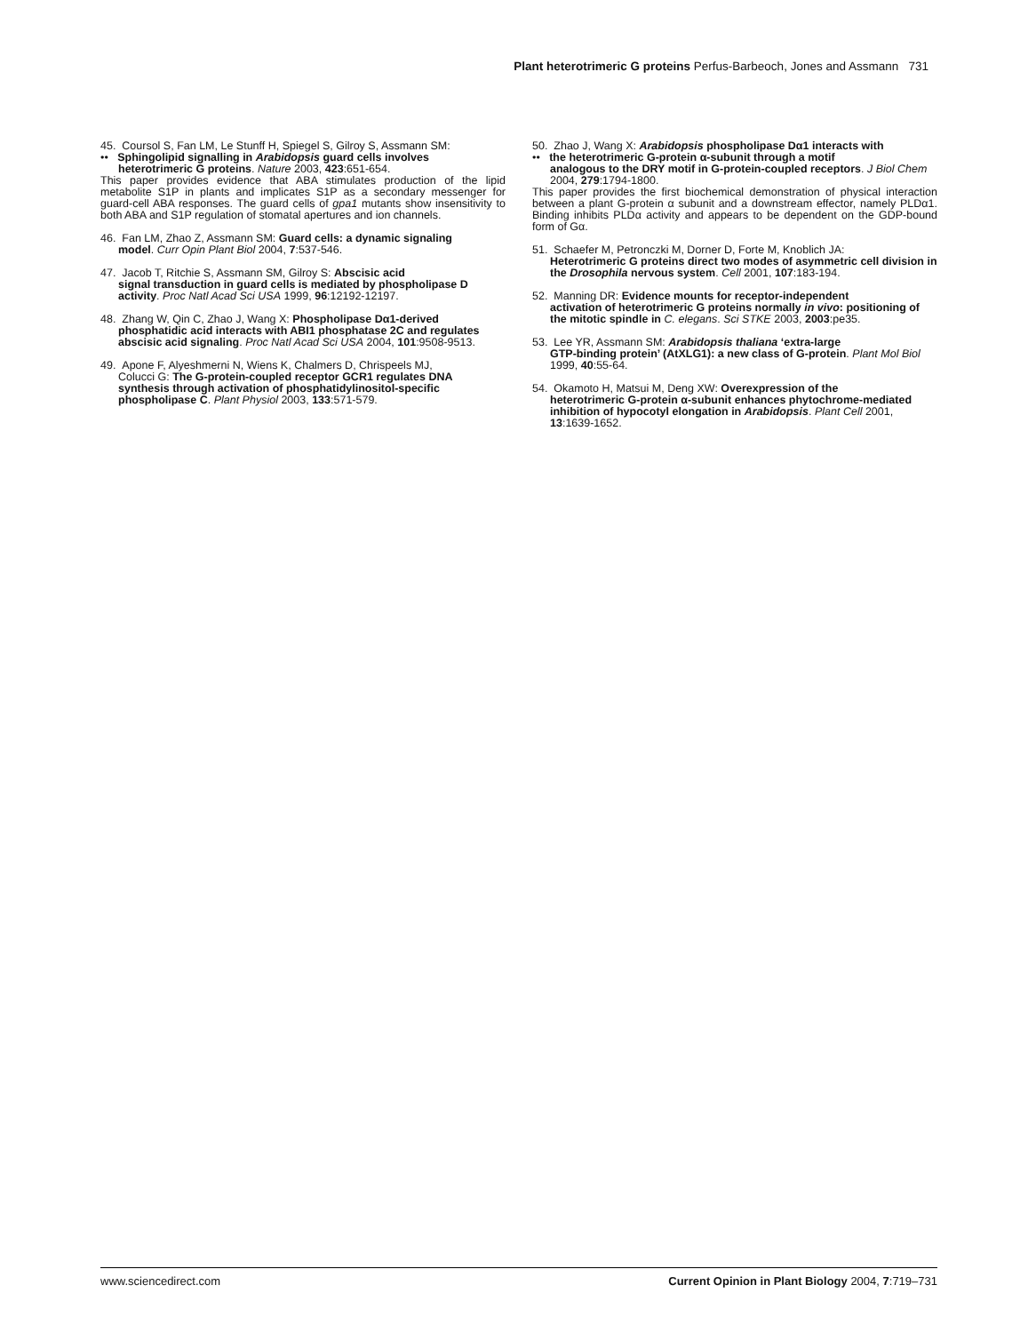Plant heterotrimeric G proteins Perfus-Barbeoch, Jones and Assmann 731
45. Coursol S, Fan LM, Le Stunff H, Spiegel S, Gilroy S, Assmann SM:
•• Sphingolipid signalling in Arabidopsis guard cells involves
heterotrimeric G proteins. Nature 2003, 423:651-654.
This paper provides evidence that ABA stimulates production of the lipid metabolite S1P in plants and implicates S1P as a secondary messenger for guard-cell ABA responses. The guard cells of gpa1 mutants show insensitivity to both ABA and S1P regulation of stomatal apertures and ion channels.
46. Fan LM, Zhao Z, Assmann SM: Guard cells: a dynamic signaling
model. Curr Opin Plant Biol 2004, 7:537-546.
47. Jacob T, Ritchie S, Assmann SM, Gilroy S: Abscisic acid
signal transduction in guard cells is mediated by phospholipase D activity. Proc Natl Acad Sci USA 1999, 96:12192-12197.
48. Zhang W, Qin C, Zhao J, Wang X: Phospholipase Dα1-derived
phosphatidic acid interacts with ABI1 phosphatase 2C and regulates abscisic acid signaling. Proc Natl Acad Sci USA 2004, 101:9508-9513.
49. Apone F, Alyeshmerni N, Wiens K, Chalmers D, Chrispeels MJ,
Colucci G: The G-protein-coupled receptor GCR1 regulates DNA synthesis through activation of phosphatidylinositol-specific phospholipase C. Plant Physiol 2003, 133:571-579.
50. Zhao J, Wang X: Arabidopsis phospholipase Dα1 interacts with
•• the heterotrimeric G-protein α-subunit through a motif
analogous to the DRY motif in G-protein-coupled receptors. J Biol Chem 2004, 279:1794-1800.
This paper provides the first biochemical demonstration of physical interaction between a plant G-protein α subunit and a downstream effector, namely PLDα1. Binding inhibits PLDα activity and appears to be dependent on the GDP-bound form of Gα.
51. Schaefer M, Petronczki M, Dorner D, Forte M, Knoblich JA:
Heterotrimeric G proteins direct two modes of asymmetric cell division in the Drosophila nervous system. Cell 2001, 107:183-194.
52. Manning DR: Evidence mounts for receptor-independent
activation of heterotrimeric G proteins normally in vivo: positioning of the mitotic spindle in C. elegans. Sci STKE 2003, 2003:pe35.
53. Lee YR, Assmann SM: Arabidopsis thaliana ‘extra-large
GTP-binding protein’ (AtXLG1): a new class of G-protein. Plant Mol Biol 1999, 40:55-64.
54. Okamoto H, Matsui M, Deng XW: Overexpression of the
heterotrimeric G-protein α-subunit enhances phytochrome-mediated inhibition of hypocotyl elongation in Arabidopsis. Plant Cell 2001, 13:1639-1652.
www.sciencedirect.com Current Opinion in Plant Biology 2004, 7:719–731